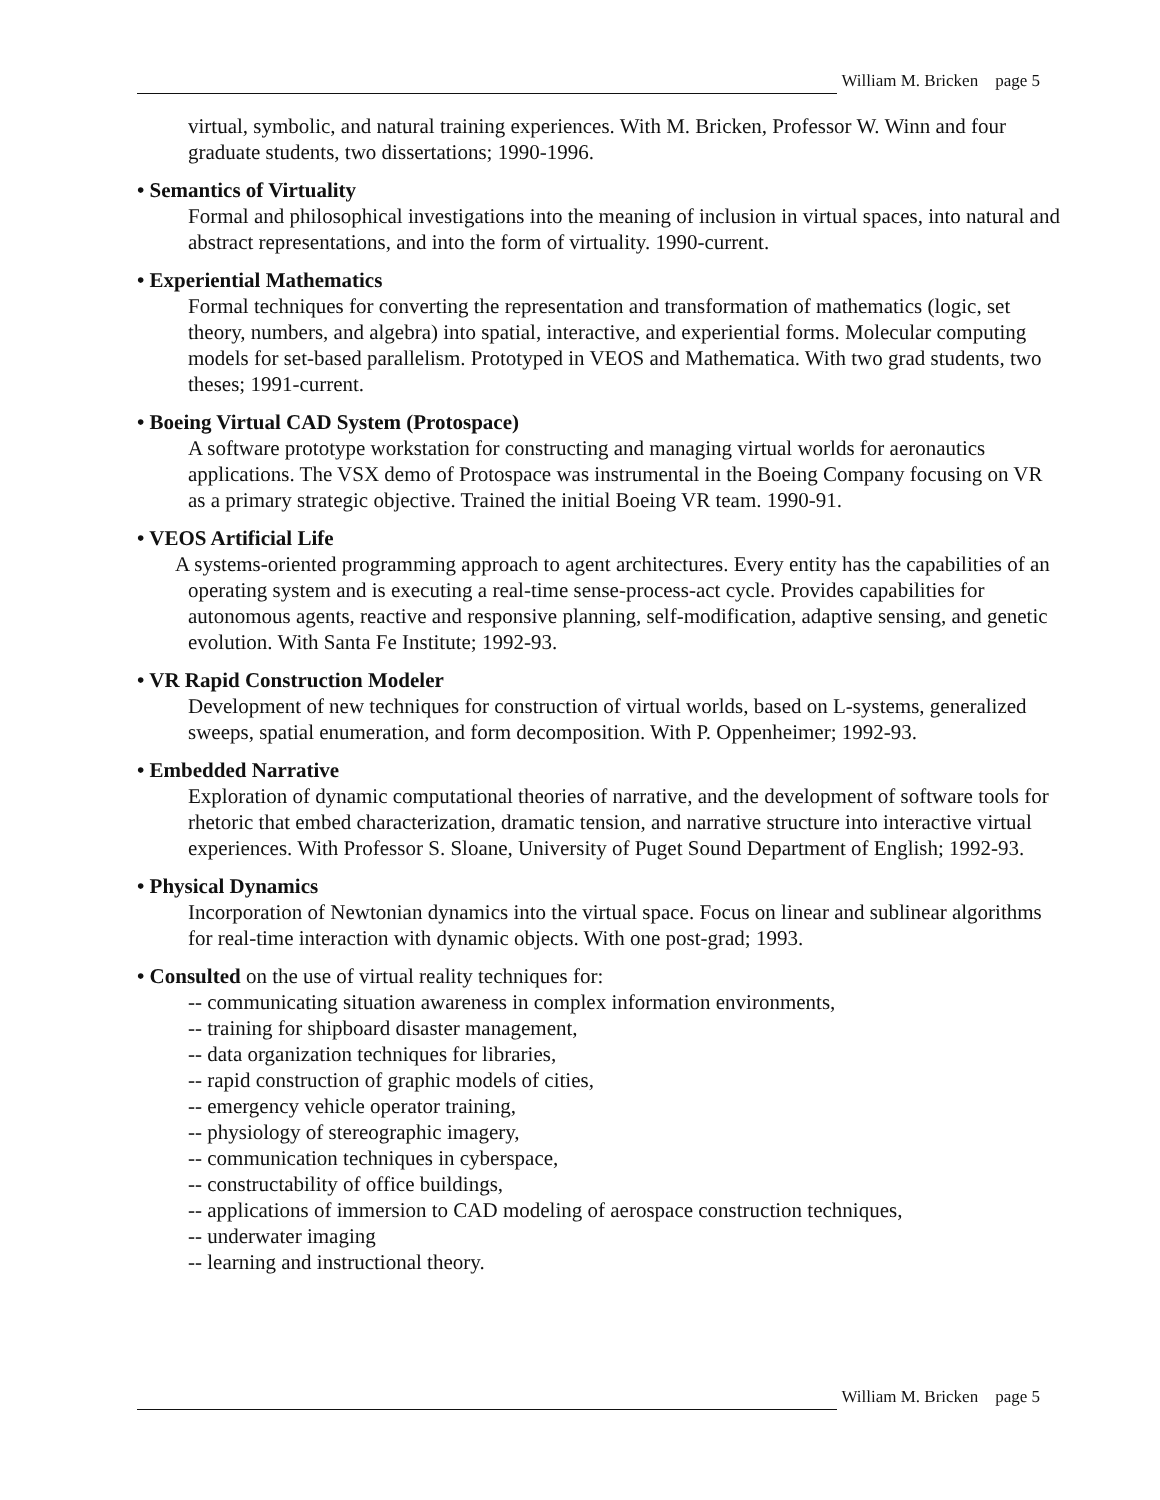William M. Bricken page 5
virtual, symbolic, and natural training experiences. With M. Bricken, Professor W. Winn and four graduate students, two dissertations; 1990-1996.
• Semantics of Virtuality
Formal and philosophical investigations into the meaning of inclusion in virtual spaces, into natural and abstract representations, and into the form of virtuality. 1990-current.
• Experiential Mathematics
Formal techniques for converting the representation and transformation of mathematics (logic, set theory, numbers, and algebra) into spatial, interactive, and experiential forms. Molecular computing models for set-based parallelism. Prototyped in VEOS and Mathematica. With two grad students, two theses; 1991-current.
• Boeing Virtual CAD System (Protospace)
A software prototype workstation for constructing and managing virtual worlds for aeronautics applications. The VSX demo of Protospace was instrumental in the Boeing Company focusing on VR as a primary strategic objective. Trained the initial Boeing VR team. 1990-91.
• VEOS Artificial Life
A systems-oriented programming approach to agent architectures. Every entity has the capabilities of an operating system and is executing a real-time sense-process-act cycle. Provides capabilities for autonomous agents, reactive and responsive planning, self-modification, adaptive sensing, and genetic evolution. With Santa Fe Institute; 1992-93.
• VR Rapid Construction Modeler
Development of new techniques for construction of virtual worlds, based on L-systems, generalized sweeps, spatial enumeration, and form decomposition. With P. Oppenheimer; 1992-93.
• Embedded Narrative
Exploration of dynamic computational theories of narrative, and the development of software tools for rhetoric that embed characterization, dramatic tension, and narrative structure into interactive virtual experiences. With Professor S. Sloane, University of Puget Sound Department of English; 1992-93.
• Physical Dynamics
Incorporation of Newtonian dynamics into the virtual space. Focus on linear and sublinear algorithms for real-time interaction with dynamic objects. With one post-grad; 1993.
• Consulted on the use of virtual reality techniques for:
-- communicating situation awareness in complex information environments,
-- training for shipboard disaster management,
-- data organization techniques for libraries,
-- rapid construction of graphic models of cities,
-- emergency vehicle operator training,
-- physiology of stereographic imagery,
-- communication techniques in cyberspace,
-- constructability of office buildings,
-- applications of immersion to CAD modeling of aerospace construction techniques,
-- underwater imaging
-- learning and instructional theory.
William M. Bricken page 5